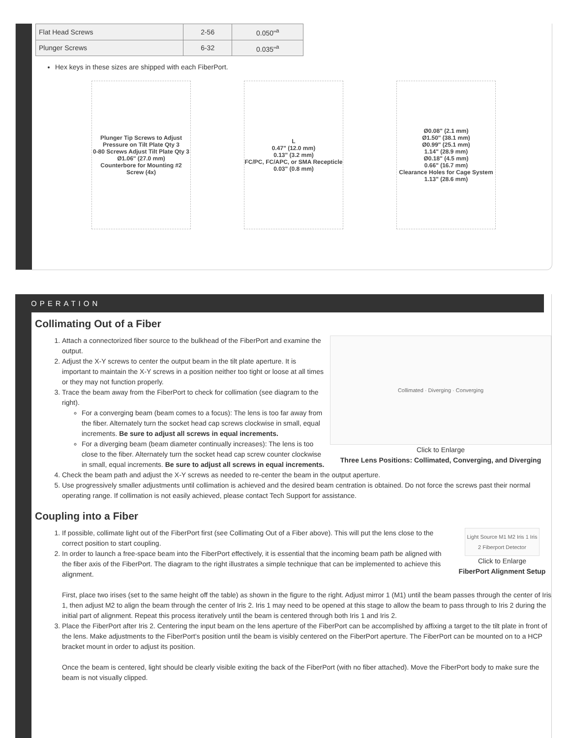| Flat Head Screws | 2-56 | 0.050"<sup>a</sup> |
| Plunger Screws | 6-32 | 0.035"<sup>a</sup> |
Hex keys in these sizes are shipped with each FiberPort.
Plunger Tip Screws to Adjust Pressure on Tilt Plate Qty 3
0-80 Screws Adjust Tilt Plate Qty 3
Ø1.06" (27.0 mm)
Counterbore for Mounting #2 Screw (4x)
L
0.47" (12.0 mm)
0.13" (3.2 mm)
FC/PC, FC/APC, or SMA Recepticle
0.03" (0.8 mm)
Ø0.08" (2.1 mm)
Ø1.50" (38.1 mm)
Ø0.99" (25.1 mm)
1.14" (28.9 mm)
Ø0.18" (4.5 mm)
0.66" (16.7 mm)
Clearance Holes for Cage System
1.13" (28.6 mm)
OPERATION
Collimating Out of a Fiber
Collimated · Diverging · Converging
Click to Enlarge
Three Lens Positions: Collimated, Converging, and Diverging
1. Attach a connectorized fiber source to the bulkhead of the FiberPort and examine the output.
2. Adjust the X-Y screws to center the output beam in the tilt plate aperture. It is important to maintain the X-Y screws in a position neither too tight or loose at all times or they may not function properly.
3. Trace the beam away from the FiberPort to check for collimation (see diagram to the right).
For a converging beam (beam comes to a focus): The lens is too far away from the fiber. Alternately turn the socket head cap screws clockwise in small, equal increments. Be sure to adjust all screws in equal increments.
For a diverging beam (beam diameter continually increases): The lens is too close to the fiber. Alternately turn the socket head cap screw counter clockwise in small, equal increments. Be sure to adjust all screws in equal increments.
4. Check the beam path and adjust the X-Y screws as needed to re-center the beam in the output aperture.
5. Use progressively smaller adjustments until collimation is achieved and the desired beam centration is obtained. Do not force the screws past their normal operating range. If collimation is not easily achieved, please contact Tech Support for assistance.
Coupling into a Fiber
Light Source M1 M2 Iris 1 Iris 2 Fiberport Detector
Click to Enlarge
FiberPort Alignment Setup
1. If possible, collimate light out of the FiberPort first (see Collimating Out of a Fiber above). This will put the lens close to the correct position to start coupling.
2. In order to launch a free-space beam into the FiberPort effectively, it is essential that the incoming beam path be aligned with the fiber axis of the FiberPort. The diagram to the right illustrates a simple technique that can be implemented to achieve this alignment.
First, place two irises (set to the same height off the table) as shown in the figure to the right. Adjust mirror 1 (M1) until the beam passes through the center of Iris 1, then adjust M2 to align the beam through the center of Iris 2. Iris 1 may need to be opened at this stage to allow the beam to pass through to Iris 2 during the initial part of alignment. Repeat this process iteratively until the beam is centered through both Iris 1 and Iris 2.
3. Place the FiberPort after Iris 2. Centering the input beam on the lens aperture of the FiberPort can be accomplished by affixing a target to the tilt plate in front of the lens. Make adjustments to the FiberPort’s position until the beam is visibly centered on the FiberPort aperture. The FiberPort can be mounted on to a HCP bracket mount in order to adjust its position.
Once the beam is centered, light should be clearly visible exiting the back of the FiberPort (with no fiber attached). Move the FiberPort body to make sure the beam is not visually clipped.